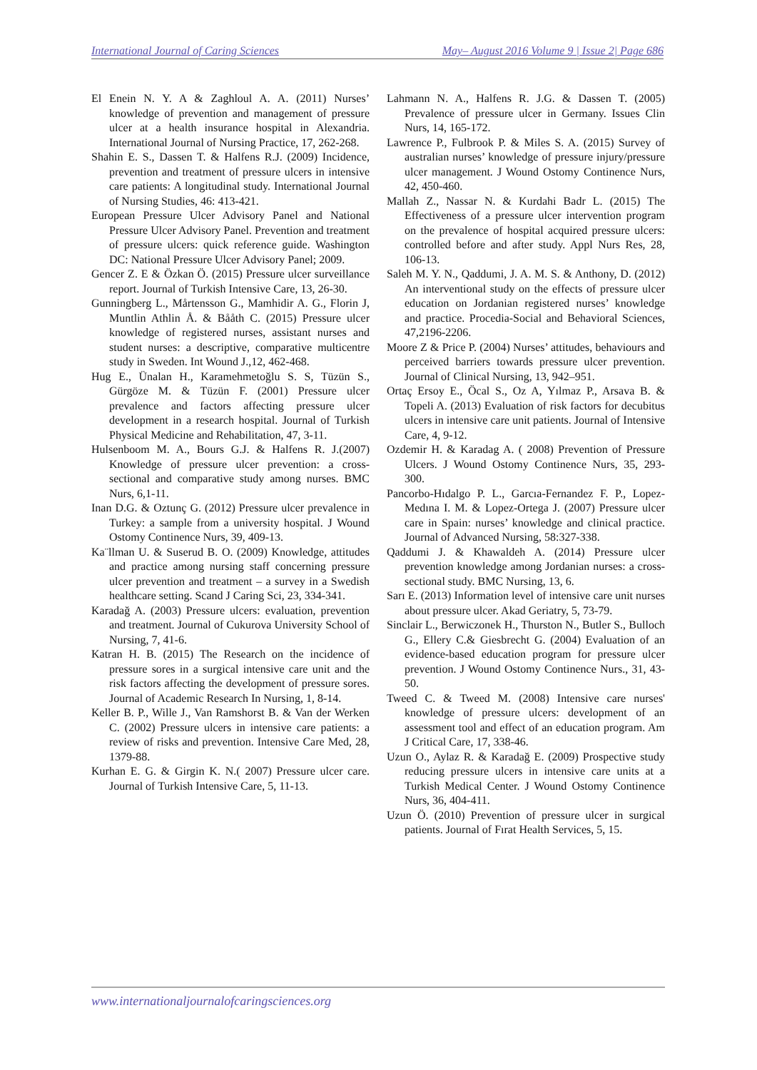International Journal of Caring Sciences May– August 2016 Volume 9 | Issue 2| Page 686
El Enein N. Y. A & Zaghloul A. A. (2011) Nurses’ knowledge of prevention and management of pressure ulcer at a health insurance hospital in Alexandria. International Journal of Nursing Practice, 17, 262-268.
Shahin E. S., Dassen T. & Halfens R.J. (2009) Incidence, prevention and treatment of pressure ulcers in intensive care patients: A longitudinal study. International Journal of Nursing Studies, 46: 413-421.
European Pressure Ulcer Advisory Panel and National Pressure Ulcer Advisory Panel. Prevention and treatment of pressure ulcers: quick reference guide. Washington DC: National Pressure Ulcer Advisory Panel; 2009.
Gencer Z. E & Özkan Ö. (2015) Pressure ulcer surveillance report. Journal of Turkish Intensive Care, 13, 26-30.
Gunningberg L., Mårtensson G., Mamhidir A. G., Florin J, Muntlin Athlin Å. & Bååth C. (2015) Pressure ulcer knowledge of registered nurses, assistant nurses and student nurses: a descriptive, comparative multicentre study in Sweden. Int Wound J.,12, 462-468.
Hug E., Ünalan H., Karamehmetoğlu S. S, Tüzün S., Gürgöze M. & Tüzün F. (2001) Pressure ulcer prevalence and factors affecting pressure ulcer development in a research hospital. Journal of Turkish Physical Medicine and Rehabilitation, 47, 3-11.
Hulsenboom M. A., Bours G.J. & Halfens R. J.(2007) Knowledge of pressure ulcer prevention: a cross-sectional and comparative study among nurses. BMC Nurs, 6,1-11.
Inan D.G. & Oztunç G. (2012) Pressure ulcer prevalence in Turkey: a sample from a university hospital. J Wound Ostomy Continence Nurs, 39, 409-13.
Ka¨llman U. & Suserud B. O. (2009) Knowledge, attitudes and practice among nursing staff concerning pressure ulcer prevention and treatment – a survey in a Swedish healthcare setting. Scand J Caring Sci, 23, 334-341.
Karadağ A. (2003) Pressure ulcers: evaluation, prevention and treatment. Journal of Cukurova University School of Nursing, 7, 41-6.
Katran H. B. (2015) The Research on the incidence of pressure sores in a surgical intensive care unit and the risk factors affecting the development of pressure sores. Journal of Academic Research In Nursing, 1, 8-14.
Keller B. P., Wille J., Van Ramshorst B. & Van der Werken C. (2002) Pressure ulcers in intensive care patients: a review of risks and prevention. Intensive Care Med, 28, 1379-88.
Kurhan E. G. & Girgin K. N.( 2007) Pressure ulcer care. Journal of Turkish Intensive Care, 5, 11-13.
Lahmann N. A., Halfens R. J.G. & Dassen T. (2005) Prevalence of pressure ulcer in Germany. Issues Clin Nurs, 14, 165-172.
Lawrence P., Fulbrook P. & Miles S. A. (2015) Survey of australian nurses’ knowledge of pressure injury/pressure ulcer management. J Wound Ostomy Continence Nurs, 42, 450-460.
Mallah Z., Nassar N. & Kurdahi Badr L. (2015) The Effectiveness of a pressure ulcer intervention program on the prevalence of hospital acquired pressure ulcers: controlled before and after study. Appl Nurs Res, 28, 106-13.
Saleh M. Y. N., Qaddumi, J. A. M. S. & Anthony, D. (2012) An interventional study on the effects of pressure ulcer education on Jordanian registered nurses’ knowledge and practice. Procedia-Social and Behavioral Sciences, 47,2196-2206.
Moore Z & Price P. (2004) Nurses’ attitudes, behaviours and perceived barriers towards pressure ulcer prevention. Journal of Clinical Nursing, 13, 942–951.
Ortaç Ersoy E., Öcal S., Oz A, Yılmaz P., Arsava B. & Topeli A. (2013) Evaluation of risk factors for decubitus ulcers in intensive care unit patients. Journal of Intensive Care, 4, 9-12.
Ozdemir H. & Karadag A. ( 2008) Prevention of Pressure Ulcers. J Wound Ostomy Continence Nurs, 35, 293- 300.
Pancorbo-Hıdalgo P. L., Garcıa-Fernandez F. P., Lopez-Medına I. M. & Lopez-Ortega J. (2007) Pressure ulcer care in Spain: nurses’ knowledge and clinical practice. Journal of Advanced Nursing, 58:327-338.
Qaddumi J. & Khawaldeh A. (2014) Pressure ulcer prevention knowledge among Jordanian nurses: a cross-sectional study. BMC Nursing, 13, 6.
Sarı E. (2013) Information level of intensive care unit nurses about pressure ulcer. Akad Geriatry, 5, 73-79.
Sinclair L., Berwiczonek H., Thurston N., Butler S., Bulloch G., Ellery C.& Giesbrecht G. (2004) Evaluation of an evidence-based education program for pressure ulcer prevention. J Wound Ostomy Continence Nurs., 31, 43-50.
Tweed C. & Tweed M. (2008) Intensive care nurses' knowledge of pressure ulcers: development of an assessment tool and effect of an education program. Am J Critical Care, 17, 338-46.
Uzun O., Aylaz R. & Karadağ E. (2009) Prospective study reducing pressure ulcers in intensive care units at a Turkish Medical Center. J Wound Ostomy Continence Nurs, 36, 404-411.
Uzun Ö. (2010) Prevention of pressure ulcer in surgical patients. Journal of Fırat Health Services, 5, 15.
www.internationaljournalofcaringsciences.org